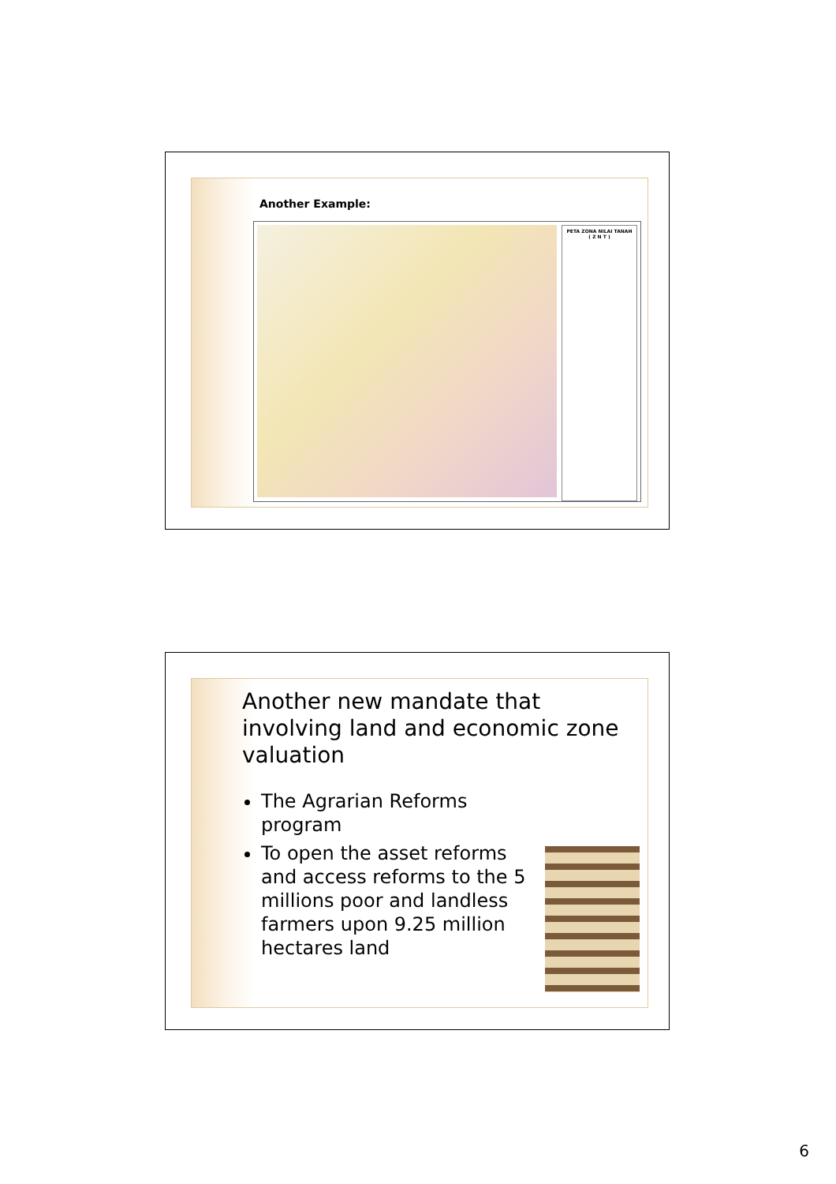Another Example:
PETA ZONA NILAI TANAH
( Z N T )
Another new mandate that involving land and economic zone valuation
The Agrarian Reforms program
To open the asset reforms and access reforms to the 5 millions poor and landless farmers upon 9.25 million hectares land
6